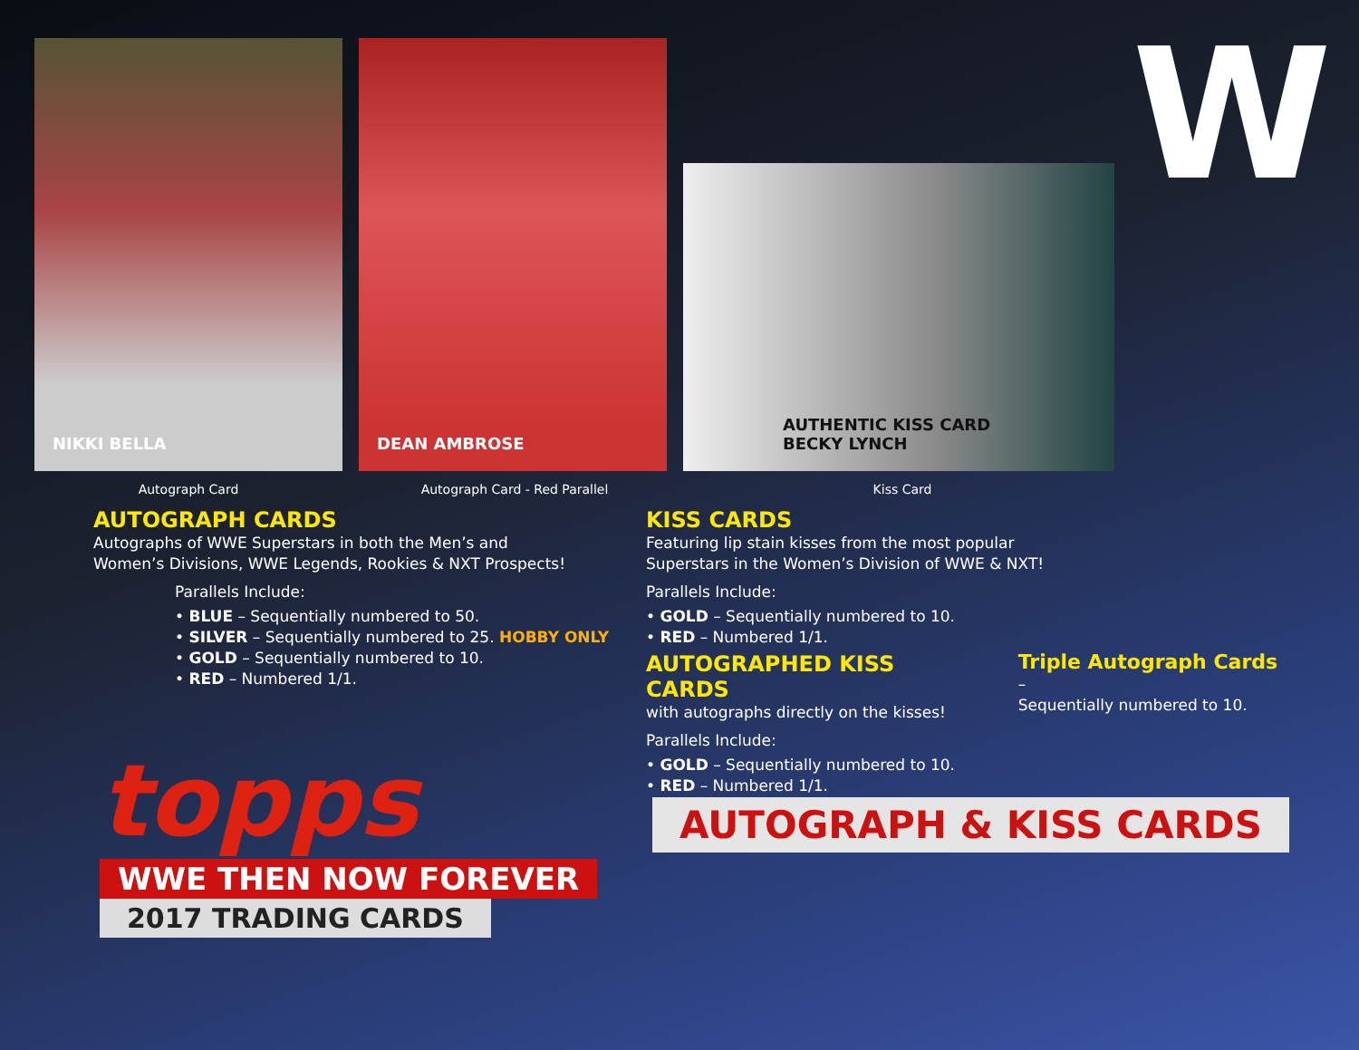W
NIKKI BELLA
DEAN AMBROSE
AUTHENTIC KISS CARD
BECKY LYNCH
Autograph Card Autograph Card - Red Parallel Kiss Card
AUTOGRAPH CARDS
Autographs of WWE Superstars in both the Men’s and
Women’s Divisions, WWE Legends, Rookies & NXT Prospects!
Parallels Include:
• BLUE – Sequentially numbered to 50.
• SILVER – Sequentially numbered to 25. HOBBY ONLY
• GOLD – Sequentially numbered to 10.
• RED – Numbered 1/1.
KISS CARDS
Featuring lip stain kisses from the most popular
Superstars in the Women’s Division of WWE & NXT!
Parallels Include:
• GOLD – Sequentially numbered to 10.
• RED – Numbered 1/1.
AUTOGRAPHED KISS CARDS
with autographs directly on the kisses!
Parallels Include:
• GOLD – Sequentially numbered to 10.
• RED – Numbered 1/1.
Triple Autograph Cards –
Sequentially numbered to 10.
topps
WWE THEN NOW FOREVER
2017 TRADING CARDS
AUTOGRAPH & KISS CARDS